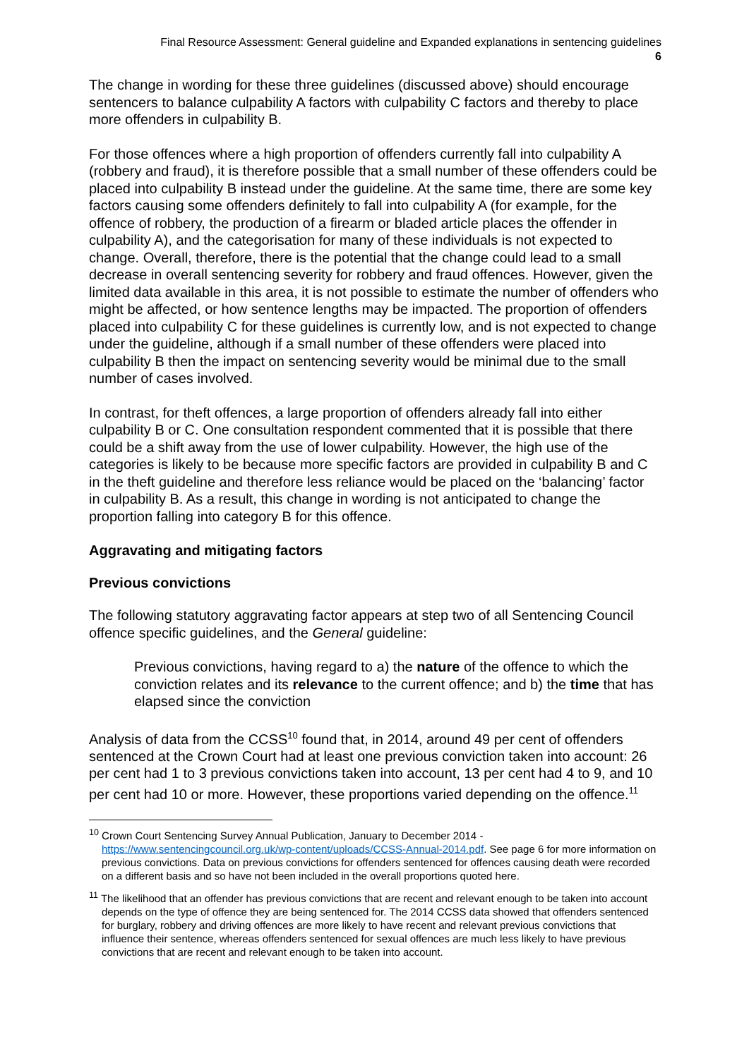Final Resource Assessment: General guideline and Expanded explanations in sentencing guidelines
6
The change in wording for these three guidelines (discussed above) should encourage sentencers to balance culpability A factors with culpability C factors and thereby to place more offenders in culpability B.
For those offences where a high proportion of offenders currently fall into culpability A (robbery and fraud), it is therefore possible that a small number of these offenders could be placed into culpability B instead under the guideline. At the same time, there are some key factors causing some offenders definitely to fall into culpability A (for example, for the offence of robbery, the production of a firearm or bladed article places the offender in culpability A), and the categorisation for many of these individuals is not expected to change. Overall, therefore, there is the potential that the change could lead to a small decrease in overall sentencing severity for robbery and fraud offences. However, given the limited data available in this area, it is not possible to estimate the number of offenders who might be affected, or how sentence lengths may be impacted. The proportion of offenders placed into culpability C for these guidelines is currently low, and is not expected to change under the guideline, although if a small number of these offenders were placed into culpability B then the impact on sentencing severity would be minimal due to the small number of cases involved.
In contrast, for theft offences, a large proportion of offenders already fall into either culpability B or C. One consultation respondent commented that it is possible that there could be a shift away from the use of lower culpability. However, the high use of the categories is likely to be because more specific factors are provided in culpability B and C in the theft guideline and therefore less reliance would be placed on the ‘balancing’ factor in culpability B. As a result, this change in wording is not anticipated to change the proportion falling into category B for this offence.
Aggravating and mitigating factors
Previous convictions
The following statutory aggravating factor appears at step two of all Sentencing Council offence specific guidelines, and the General guideline:
Previous convictions, having regard to a) the nature of the offence to which the conviction relates and its relevance to the current offence; and b) the time that has elapsed since the conviction
Analysis of data from the CCSS<sup>10</sup> found that, in 2014, around 49 per cent of offenders sentenced at the Crown Court had at least one previous conviction taken into account: 26 per cent had 1 to 3 previous convictions taken into account, 13 per cent had 4 to 9, and 10 per cent had 10 or more. However, these proportions varied depending on the offence.<sup>11</sup>
<sup>10</sup> Crown Court Sentencing Survey Annual Publication, January to December 2014 - https://www.sentencingcouncil.org.uk/wp-content/uploads/CCSS-Annual-2014.pdf. See page 6 for more information on previous convictions. Data on previous convictions for offenders sentenced for offences causing death were recorded on a different basis and so have not been included in the overall proportions quoted here.
<sup>11</sup> The likelihood that an offender has previous convictions that are recent and relevant enough to be taken into account depends on the type of offence they are being sentenced for. The 2014 CCSS data showed that offenders sentenced for burglary, robbery and driving offences are more likely to have recent and relevant previous convictions that influence their sentence, whereas offenders sentenced for sexual offences are much less likely to have previous convictions that are recent and relevant enough to be taken into account.